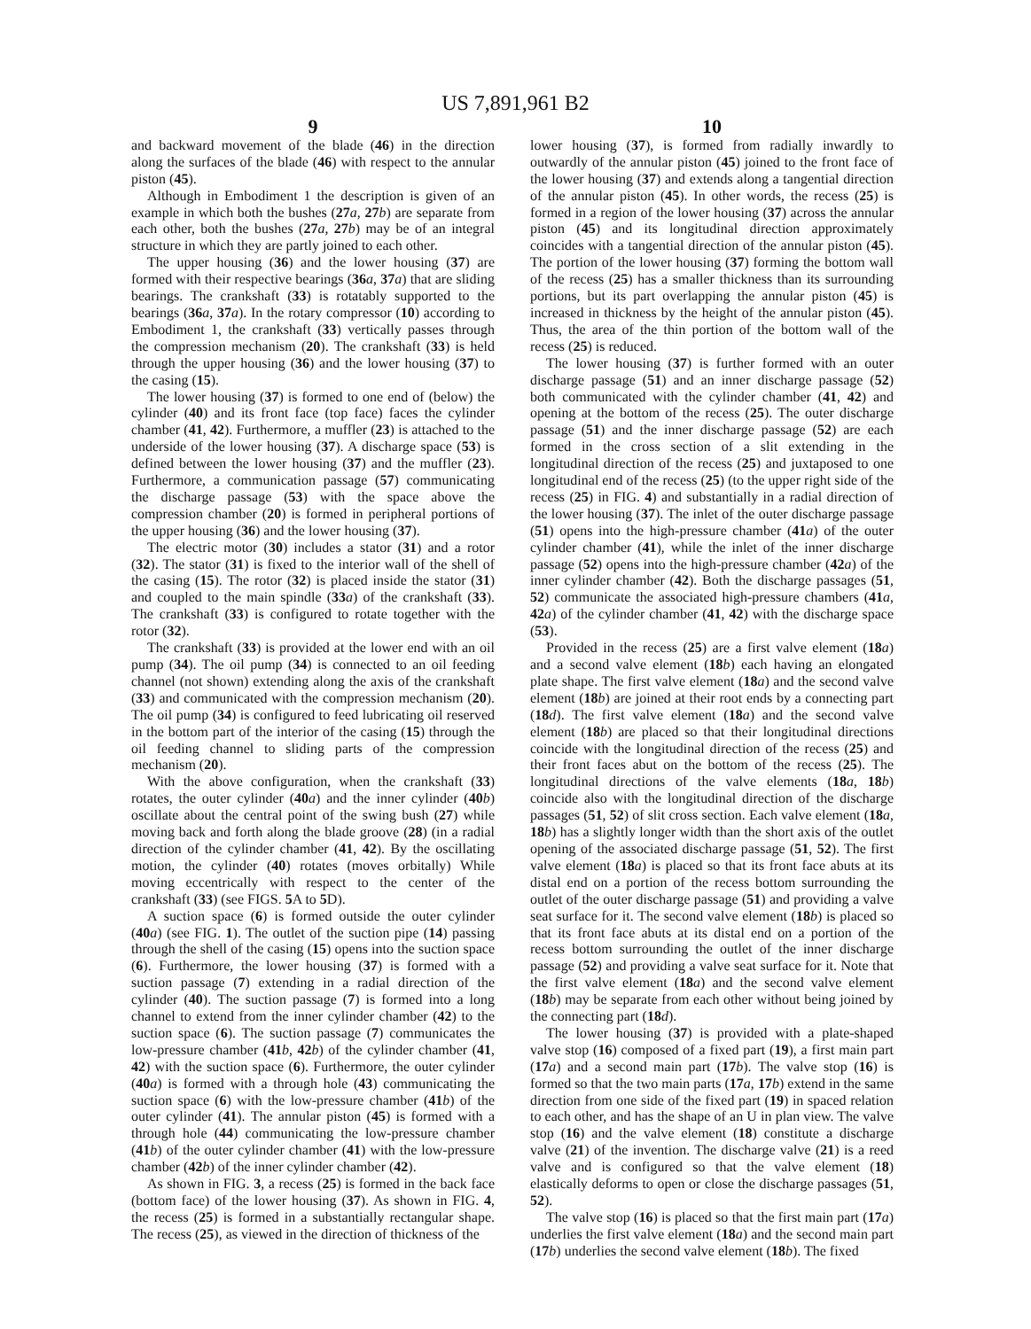US 7,891,961 B2
9
and backward movement of the blade (46) in the direction along the surfaces of the blade (46) with respect to the annular piston (45).
Although in Embodiment 1 the description is given of an example in which both the bushes (27 a, 27 b) are separate from each other, both the bushes (27 a, 27 b) may be of an integral structure in which they are partly joined to each other.
The upper housing (36) and the lower housing (37) are formed with their respective bearings (36 a, 37 a) that are sliding bearings. The crankshaft (33) is rotatably supported to the bearings (36 a, 37 a). In the rotary compressor (10) according to Embodiment 1, the crankshaft (33) vertically passes through the compression mechanism (20). The crankshaft (33) is held through the upper housing (36) and the lower housing (37) to the casing (15).
The lower housing (37) is formed to one end of (below) the cylinder (40) and its front face (top face) faces the cylinder chamber (41, 42). Furthermore, a muffler (23) is attached to the underside of the lower housing (37). A discharge space (53) is defined between the lower housing (37) and the muffler (23). Furthermore, a communication passage (57) communicating the discharge passage (53) with the space above the compression chamber (20) is formed in peripheral portions of the upper housing (36) and the lower housing (37).
The electric motor (30) includes a stator (31) and a rotor (32). The stator (31) is fixed to the interior wall of the shell of the casing (15). The rotor (32) is placed inside the stator (31) and coupled to the main spindle (33 a) of the crankshaft (33). The crankshaft (33) is configured to rotate together with the rotor (32).
The crankshaft (33) is provided at the lower end with an oil pump (34). The oil pump (34) is connected to an oil feeding channel (not shown) extending along the axis of the crankshaft (33) and communicated with the compression mechanism (20). The oil pump (34) is configured to feed lubricating oil reserved in the bottom part of the interior of the casing (15) through the oil feeding channel to sliding parts of the compression mechanism (20).
With the above configuration, when the crankshaft (33) rotates, the outer cylinder (40 a) and the inner cylinder (40 b) oscillate about the central point of the swing bush (27) while moving back and forth along the blade groove (28) (in a radial direction of the cylinder chamber (41, 42). By the oscillating motion, the cylinder (40) rotates (moves orbitally) While moving eccentrically with respect to the center of the crankshaft (33) (see FIGS. 5 A to 5 D).
A suction space (6) is formed outside the outer cylinder (40 a) (see FIG. 1). The outlet of the suction pipe (14) passing through the shell of the casing (15) opens into the suction space (6). Furthermore, the lower housing (37) is formed with a suction passage (7) extending in a radial direction of the cylinder (40). The suction passage (7) is formed into a long channel to extend from the inner cylinder chamber (42) to the suction space (6). The suction passage (7) communicates the low-pressure chamber (41 b, 42 b) of the cylinder chamber (41, 42) with the suction space (6). Furthermore, the outer cylinder (40 a) is formed with a through hole (43) communicating the suction space (6) with the low-pressure chamber (41 b) of the outer cylinder (41). The annular piston (45) is formed with a through hole (44) communicating the low-pressure chamber (41 b) of the outer cylinder chamber (41) with the low-pressure chamber (42 b) of the inner cylinder chamber (42).
As shown in FIG. 3, a recess (25) is formed in the back face (bottom face) of the lower housing (37). As shown in FIG. 4, the recess (25) is formed in a substantially rectangular shape. The recess (25), as viewed in the direction of thickness of the
10
lower housing (37), is formed from radially inwardly to outwardly of the annular piston (45) joined to the front face of the lower housing (37) and extends along a tangential direction of the annular piston (45). In other words, the recess (25) is formed in a region of the lower housing (37) across the annular piston (45) and its longitudinal direction approximately coincides with a tangential direction of the annular piston (45). The portion of the lower housing (37) forming the bottom wall of the recess (25) has a smaller thickness than its surrounding portions, but its part overlapping the annular piston (45) is increased in thickness by the height of the annular piston (45). Thus, the area of the thin portion of the bottom wall of the recess (25) is reduced.
The lower housing (37) is further formed with an outer discharge passage (51) and an inner discharge passage (52) both communicated with the cylinder chamber (41, 42) and opening at the bottom of the recess (25). The outer discharge passage (51) and the inner discharge passage (52) are each formed in the cross section of a slit extending in the longitudinal direction of the recess (25) and juxtaposed to one longitudinal end of the recess (25) (to the upper right side of the recess (25) in FIG. 4) and substantially in a radial direction of the lower housing (37). The inlet of the outer discharge passage (51) opens into the high-pressure chamber (41 a) of the outer cylinder chamber (41), while the inlet of the inner discharge passage (52) opens into the high-pressure chamber (42 a) of the inner cylinder chamber (42). Both the discharge passages (51, 52) communicate the associated high-pressure chambers (41 a, 42 a) of the cylinder chamber (41, 42) with the discharge space (53).
Provided in the recess (25) are a first valve element (18 a) and a second valve element (18 b) each having an elongated plate shape. The first valve element (18 a) and the second valve element (18 b) are joined at their root ends by a connecting part (18 d). The first valve element (18 a) and the second valve element (18 b) are placed so that their longitudinal directions coincide with the longitudinal direction of the recess (25) and their front faces abut on the bottom of the recess (25). The longitudinal directions of the valve elements (18 a, 18 b) coincide also with the longitudinal direction of the discharge passages (51, 52) of slit cross section. Each valve element (18 a, 18 b) has a slightly longer width than the short axis of the outlet opening of the associated discharge passage (51, 52). The first valve element (18 a) is placed so that its front face abuts at its distal end on a portion of the recess bottom surrounding the outlet of the outer discharge passage (51) and providing a valve seat surface for it. The second valve element (18 b) is placed so that its front face abuts at its distal end on a portion of the recess bottom surrounding the outlet of the inner discharge passage (52) and providing a valve seat surface for it. Note that the first valve element (18 a) and the second valve element (18 b) may be separate from each other without being joined by the connecting part (18 d).
The lower housing (37) is provided with a plate-shaped valve stop (16) composed of a fixed part (19), a first main part (17 a) and a second main part (17 b). The valve stop (16) is formed so that the two main parts (17 a, 17 b) extend in the same direction from one side of the fixed part (19) in spaced relation to each other, and has the shape of an U in plan view. The valve stop (16) and the valve element (18) constitute a discharge valve (21) of the invention. The discharge valve (21) is a reed valve and is configured so that the valve element (18) elastically deforms to open or close the discharge passages (51, 52).
The valve stop (16) is placed so that the first main part (17 a) underlies the first valve element (18 a) and the second main part (17 b) underlies the second valve element (18 b). The fixed